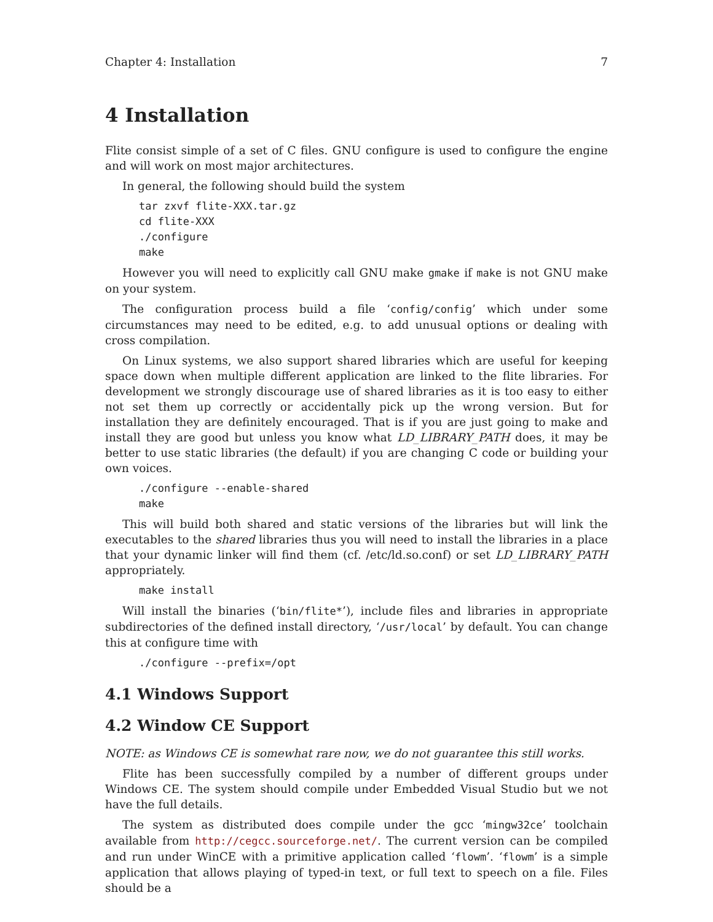Chapter 4: Installation 7
4 Installation
Flite consist simple of a set of C files. GNU configure is used to configure the engine and will work on most major architectures.
In general, the following should build the system
tar zxvf flite-XXX.tar.gz
cd flite-XXX
./configure
make
However you will need to explicitly call GNU make gmake if make is not GNU make on your system.
The configuration process build a file ‘config/config’ which under some circumstances may need to be edited, e.g. to add unusual options or dealing with cross compilation.
On Linux systems, we also support shared libraries which are useful for keeping space down when multiple different application are linked to the flite libraries. For development we strongly discourage use of shared libraries as it is too easy to either not set them up correctly or accidentally pick up the wrong version. But for installation they are definitely encouraged. That is if you are just going to make and install they are good but unless you know what LD_LIBRARY_PATH does, it may be better to use static libraries (the default) if you are changing C code or building your own voices.
./configure --enable-shared
make
This will build both shared and static versions of the libraries but will link the executables to the shared libraries thus you will need to install the libraries in a place that your dynamic linker will find them (cf. /etc/ld.so.conf) or set LD_LIBRARY_PATH appropriately.
make install
Will install the binaries (‘bin/flite*’), include files and libraries in appropriate subdirectories of the defined install directory, ‘/usr/local’ by default. You can change this at configure time with
./configure --prefix=/opt
4.1 Windows Support
4.2 Window CE Support
NOTE: as Windows CE is somewhat rare now, we do not guarantee this still works.
Flite has been successfully compiled by a number of different groups under Windows CE. The system should compile under Embedded Visual Studio but we not have the full details.
The system as distributed does compile under the gcc ‘mingw32ce’ toolchain available from http://cegcc.sourceforge.net/. The current version can be compiled and run under WinCE with a primitive application called ‘flowm’. ‘flowm’ is a simple application that allows playing of typed-in text, or full text to speech on a file. Files should be a